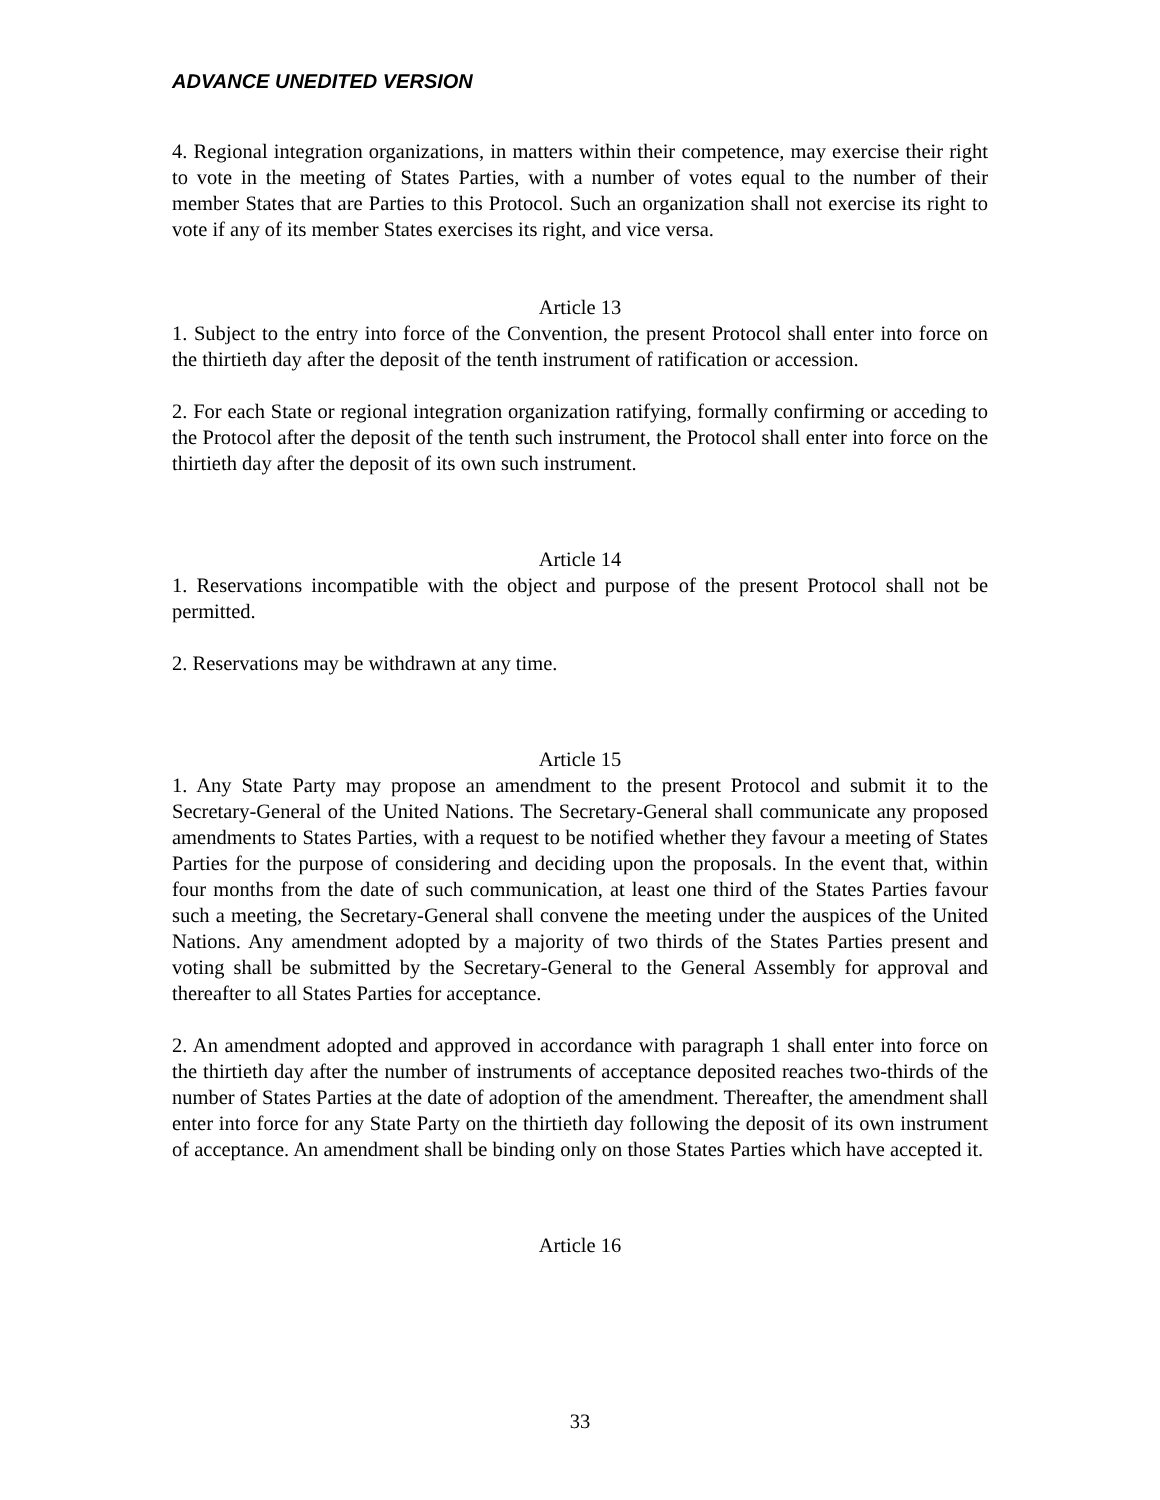ADVANCE UNEDITED VERSION
4. Regional integration organizations, in matters within their competence, may exercise their right to vote in the meeting of States Parties, with a number of votes equal to the number of their member States that are Parties to this Protocol. Such an organization shall not exercise its right to vote if any of its member States exercises its right, and vice versa.
Article 13
1. Subject to the entry into force of the Convention, the present Protocol shall enter into force on the thirtieth day after the deposit of the tenth instrument of ratification or accession.
2. For each State or regional integration organization ratifying, formally confirming or acceding to the Protocol after the deposit of the tenth such instrument, the Protocol shall enter into force on the thirtieth day after the deposit of its own such instrument.
Article 14
1. Reservations incompatible with the object and purpose of the present Protocol shall not be permitted.
2. Reservations may be withdrawn at any time.
Article 15
1. Any State Party may propose an amendment to the present Protocol and submit it to the Secretary-General of the United Nations. The Secretary-General shall communicate any proposed amendments to States Parties, with a request to be notified whether they favour a meeting of States Parties for the purpose of considering and deciding upon the proposals. In the event that, within four months from the date of such communication, at least one third of the States Parties favour such a meeting, the Secretary-General shall convene the meeting under the auspices of the United Nations. Any amendment adopted by a majority of two thirds of the States Parties present and voting shall be submitted by the Secretary-General to the General Assembly for approval and thereafter to all States Parties for acceptance.
2. An amendment adopted and approved in accordance with paragraph 1 shall enter into force on the thirtieth day after the number of instruments of acceptance deposited reaches two-thirds of the number of States Parties at the date of adoption of the amendment. Thereafter, the amendment shall enter into force for any State Party on the thirtieth day following the deposit of its own instrument of acceptance. An amendment shall be binding only on those States Parties which have accepted it.
Article 16
33